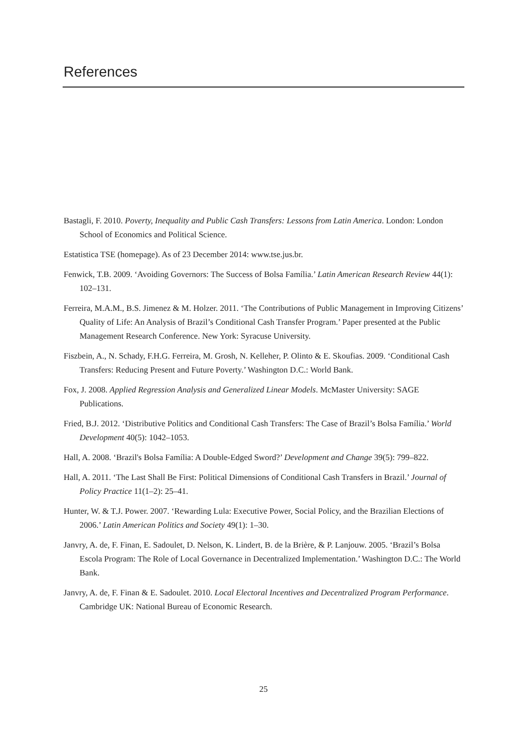References
Bastagli, F. 2010. Poverty, Inequality and Public Cash Transfers: Lessons from Latin America. London: London School of Economics and Political Science.
Estatistica TSE (homepage). As of 23 December 2014: www.tse.jus.br.
Fenwick, T.B. 2009. ‘Avoiding Governors: The Success of Bolsa Família.’ Latin American Research Review 44(1): 102–131.
Ferreira, M.A.M., B.S. Jimenez & M. Holzer. 2011. ‘The Contributions of Public Management in Improving Citizens’ Quality of Life: An Analysis of Brazil’s Conditional Cash Transfer Program.’ Paper presented at the Public Management Research Conference. New York: Syracuse University.
Fiszbein, A., N. Schady, F.H.G. Ferreira, M. Grosh, N. Kelleher, P. Olinto & E. Skoufias. 2009. ‘Conditional Cash Transfers: Reducing Present and Future Poverty.’ Washington D.C.: World Bank.
Fox, J. 2008. Applied Regression Analysis and Generalized Linear Models. McMaster University: SAGE Publications.
Fried, B.J. 2012. ‘Distributive Politics and Conditional Cash Transfers: The Case of Brazil’s Bolsa Família.’ World Development 40(5): 1042–1053.
Hall, A. 2008. ‘Brazil's Bolsa Família: A Double-Edged Sword?’ Development and Change 39(5): 799–822.
Hall, A. 2011. ‘The Last Shall Be First: Political Dimensions of Conditional Cash Transfers in Brazil.’ Journal of Policy Practice 11(1–2): 25–41.
Hunter, W. & T.J. Power. 2007. ‘Rewarding Lula: Executive Power, Social Policy, and the Brazilian Elections of 2006.’ Latin American Politics and Society 49(1): 1–30.
Janvry, A. de, F. Finan, E. Sadoulet, D. Nelson, K. Lindert, B. de la Brière, & P. Lanjouw. 2005. ‘Brazil’s Bolsa Escola Program: The Role of Local Governance in Decentralized Implementation.’ Washington D.C.: The World Bank.
Janvry, A. de, F. Finan & E. Sadoulet. 2010. Local Electoral Incentives and Decentralized Program Performance. Cambridge UK: National Bureau of Economic Research.
25